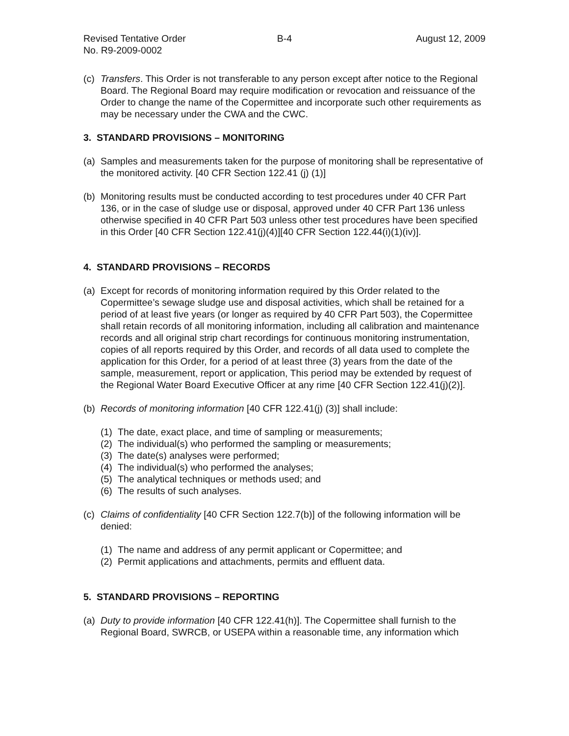Revised Tentative Order
No. R9-2009-0002
B-4 August 12, 2009
(c) Transfers. This Order is not transferable to any person except after notice to the Regional Board. The Regional Board may require modification or revocation and reissuance of the Order to change the name of the Copermittee and incorporate such other requirements as may be necessary under the CWA and the CWC.
3. STANDARD PROVISIONS – MONITORING
(a) Samples and measurements taken for the purpose of monitoring shall be representative of the monitored activity. [40 CFR Section 122.41 (j) (1)]
(b) Monitoring results must be conducted according to test procedures under 40 CFR Part 136, or in the case of sludge use or disposal, approved under 40 CFR Part 136 unless otherwise specified in 40 CFR Part 503 unless other test procedures have been specified in this Order [40 CFR Section 122.41(j)(4)][40 CFR Section 122.44(i)(1)(iv)].
4. STANDARD PROVISIONS – RECORDS
(a) Except for records of monitoring information required by this Order related to the Copermittee’s sewage sludge use and disposal activities, which shall be retained for a period of at least five years (or longer as required by 40 CFR Part 503), the Copermittee shall retain records of all monitoring information, including all calibration and maintenance records and all original strip chart recordings for continuous monitoring instrumentation, copies of all reports required by this Order, and records of all data used to complete the application for this Order, for a period of at least three (3) years from the date of the sample, measurement, report or application, This period may be extended by request of the Regional Water Board Executive Officer at any rime [40 CFR Section 122.41(j)(2)].
(b) Records of monitoring information [40 CFR 122.41(j) (3)] shall include:
(1) The date, exact place, and time of sampling or measurements;
(2) The individual(s) who performed the sampling or measurements;
(3) The date(s) analyses were performed;
(4) The individual(s) who performed the analyses;
(5) The analytical techniques or methods used; and
(6) The results of such analyses.
(c) Claims of confidentiality [40 CFR Section 122.7(b)] of the following information will be denied:
(1) The name and address of any permit applicant or Copermittee; and
(2) Permit applications and attachments, permits and effluent data.
5. STANDARD PROVISIONS – REPORTING
(a) Duty to provide information [40 CFR 122.41(h)]. The Copermittee shall furnish to the Regional Board, SWRCB, or USEPA within a reasonable time, any information which